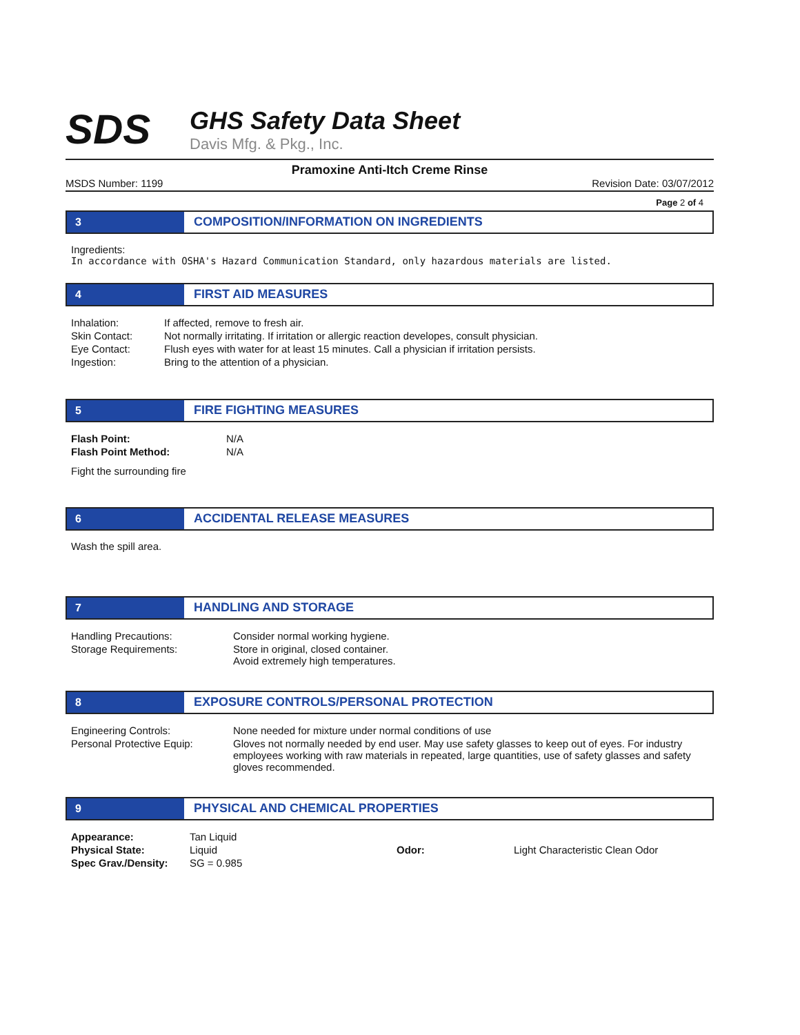SDS
GHS Safety Data Sheet
Davis Mfg. & Pkg., Inc.
Pramoxine Anti-Itch Creme Rinse
MSDS Number: 1199 Revision Date: 03/07/2012
Page 2 of 4
3 COMPOSITION/INFORMATION ON INGREDIENTS
Ingredients:
In accordance with OSHA's Hazard Communication Standard, only hazardous materials are listed.
4 FIRST AID MEASURES
| Inhalation: | If affected, remove to fresh air. |
| Skin Contact: | Not normally irritating. If irritation or allergic reaction developes, consult physician. |
| Eye Contact: | Flush eyes with water for at least 15 minutes. Call a physician if irritation persists. |
| Ingestion: | Bring to the attention of a physician. |
5 FIRE FIGHTING MEASURES
| Flash Point: | N/A |
| Flash Point Method: | N/A |
Fight the surrounding fire
6 ACCIDENTAL RELEASE MEASURES
Wash the spill area.
7 HANDLING AND STORAGE
| Handling Precautions: | Consider normal working hygiene. |
| Storage Requirements: | Store in original, closed container. Avoid extremely high temperatures. |
8 EXPOSURE CONTROLS/PERSONAL PROTECTION
| Engineering Controls: | None needed for mixture under normal conditions of use |
| Personal Protective Equip: | Gloves not normally needed by end user. May use safety glasses to keep out of eyes. For industry employees working with raw materials in repeated, large quantities, use of safety glasses and safety gloves recommended. |
9 PHYSICAL AND CHEMICAL PROPERTIES
| Appearance: | Tan Liquid | | |
| Physical State: | Liquid | Odor: | Light Characteristic Clean Odor |
| Spec Grav./Density: | SG = 0.985 | | |